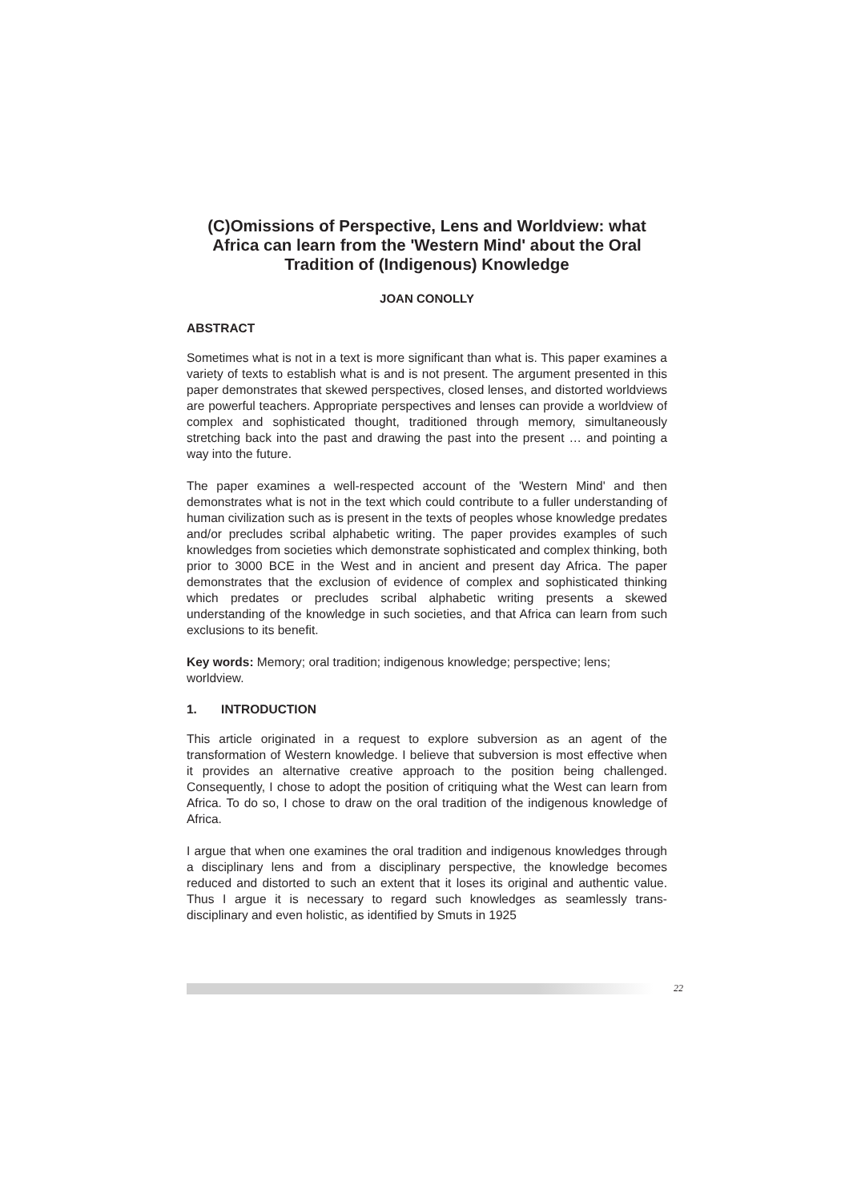(C)Omissions of Perspective, Lens and Worldview: what Africa can learn from the 'Western Mind' about the Oral Tradition of (Indigenous) Knowledge
JOAN CONOLLY
ABSTRACT
Sometimes what is not in a text is more significant than what is. This paper examines a variety of texts to establish what is and is not present. The argument presented in this paper demonstrates that skewed perspectives, closed lenses, and distorted worldviews are powerful teachers. Appropriate perspectives and lenses can provide a worldview of complex and sophisticated thought, traditioned through memory, simultaneously stretching back into the past and drawing the past into the present … and pointing a way into the future.
The paper examines a well-respected account of the 'Western Mind' and then demonstrates what is not in the text which could contribute to a fuller understanding of human civilization such as is present in the texts of peoples whose knowledge predates and/or precludes scribal alphabetic writing. The paper provides examples of such knowledges from societies which demonstrate sophisticated and complex thinking, both prior to 3000 BCE in the West and in ancient and present day Africa. The paper demonstrates that the exclusion of evidence of complex and sophisticated thinking which predates or precludes scribal alphabetic writing presents a skewed understanding of the knowledge in such societies, and that Africa can learn from such exclusions to its benefit.
Key words: Memory; oral tradition; indigenous knowledge; perspective; lens; worldview.
1. INTRODUCTION
This article originated in a request to explore subversion as an agent of the transformation of Western knowledge. I believe that subversion is most effective when it provides an alternative creative approach to the position being challenged. Consequently, I chose to adopt the position of critiquing what the West can learn from Africa. To do so, I chose to draw on the oral tradition of the indigenous knowledge of Africa.
I argue that when one examines the oral tradition and indigenous knowledges through a disciplinary lens and from a disciplinary perspective, the knowledge becomes reduced and distorted to such an extent that it loses its original and authentic value. Thus I argue it is necessary to regard such knowledges as seamlessly trans-disciplinary and even holistic, as identified by Smuts in 1925
22